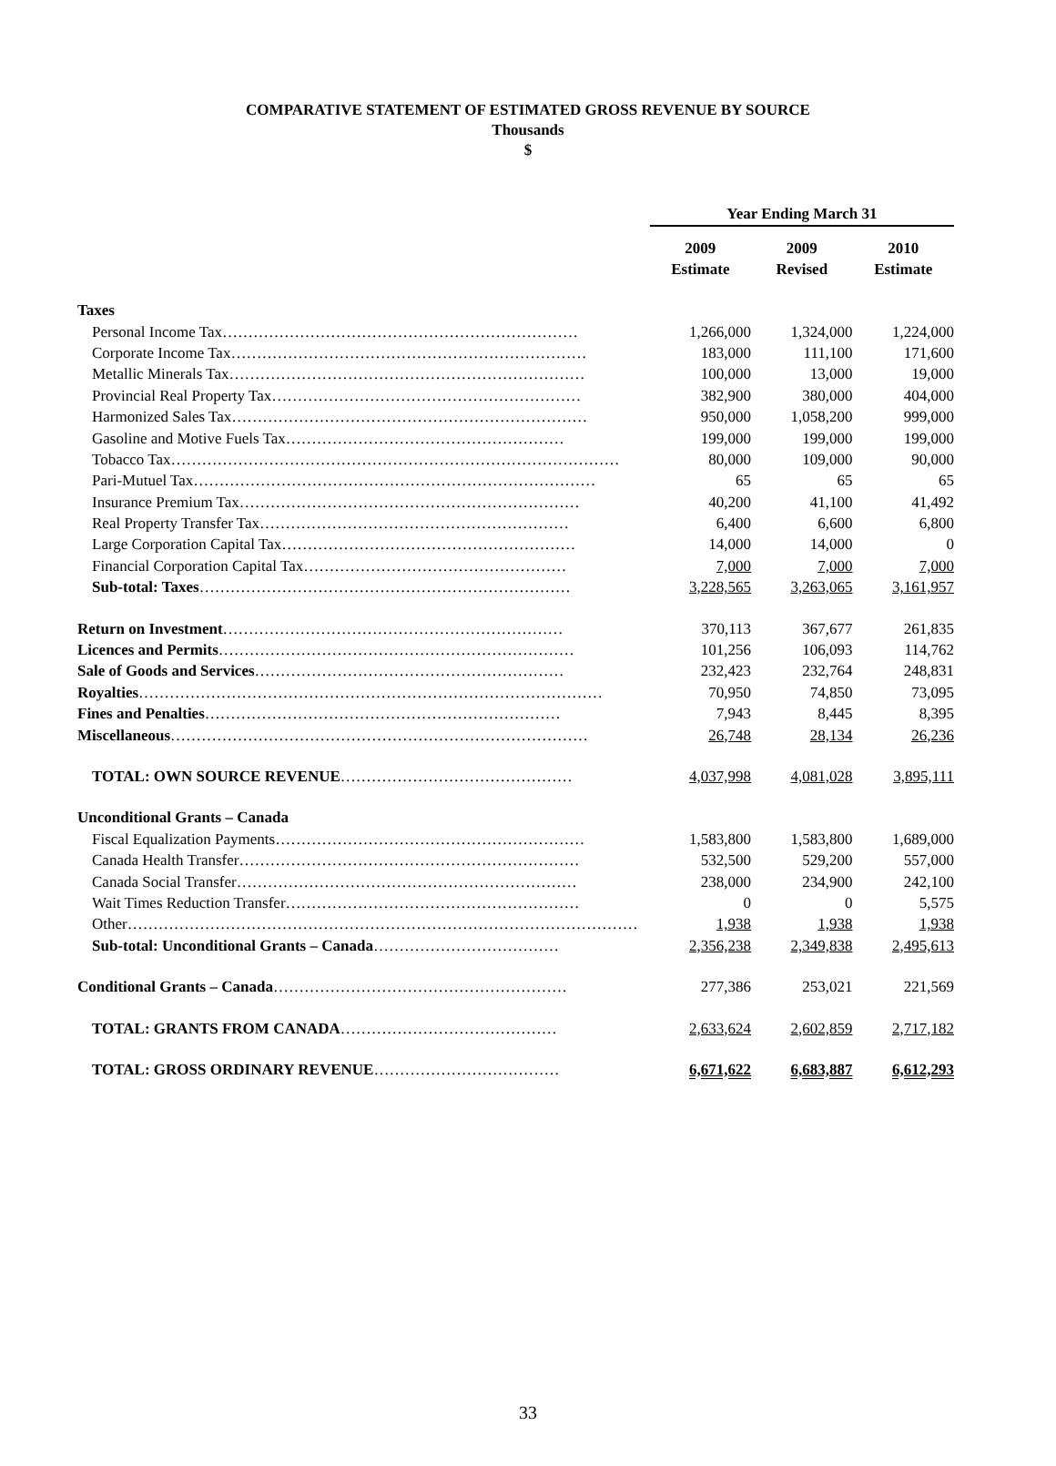COMPARATIVE STATEMENT OF ESTIMATED GROSS REVENUE BY SOURCE
Thousands
$
| | Year Ending March 31 | | |
| --- | --- | --- | --- |
| | 2009 Estimate | 2009 Revised | 2010 Estimate |
| Taxes | | | |
| Personal Income Tax…………………………………………………………… | 1,266,000 | 1,324,000 | 1,224,000 |
| Corporate Income Tax…………………………………………………………… | 183,000 | 111,100 | 171,600 |
| Metallic Minerals Tax…………………………………………………………… | 100,000 | 13,000 | 19,000 |
| Provincial Real Property Tax…………………………………………………… | 382,900 | 380,000 | 404,000 |
| Harmonized Sales Tax…………………………………………………………… | 950,000 | 1,058,200 | 999,000 |
| Gasoline and Motive Fuels Tax……………………………………………… | 199,000 | 199,000 | 199,000 |
| Tobacco Tax…………………………………………………………………………… | 80,000 | 109,000 | 90,000 |
| Pari-Mutuel Tax…………………………………………………………………… | 65 | 65 | 65 |
| Insurance Premium Tax………………………………………………………… | 40,200 | 41,100 | 41,492 |
| Real Property Transfer Tax…………………………………………………… | 6,400 | 6,600 | 6,800 |
| Large Corporation Capital Tax………………………………………………… | 14,000 | 14,000 | 0 |
| Financial Corporation Capital Tax…………………………………………… | 7,000 | 7,000 | 7,000 |
| Sub-total: Taxes ……………………………………………………………… | 3,228,565 | 3,263,065 | 3,161,957 |
| Return on Investment ………………………………………………………… | 370,113 | 367,677 | 261,835 |
| Licences and Permits …………………………………………………………… | 101,256 | 106,093 | 114,762 |
| Sale of Goods and Services …………………………………………………… | 232,423 | 232,764 | 248,831 |
| Royalties ……………………………………………………………………………… | 70,950 | 74,850 | 73,095 |
| Fines and Penalties …………………………………………………………… | 7,943 | 8,445 | 8,395 |
| Miscellaneous ……………………………………………………………………… | 26,748 | 28,134 | 26,236 |
| TOTAL: OWN SOURCE REVENUE ……………………………………… | 4,037,998 | 4,081,028 | 3,895,111 |
| Unconditional Grants – Canada | | | |
| Fiscal Equalization Payments…………………………………………………… | 1,583,800 | 1,583,800 | 1,689,000 |
| Canada Health Transfer………………………………………………………… | 532,500 | 529,200 | 557,000 |
| Canada Social Transfer………………………………………………………… | 238,000 | 234,900 | 242,100 |
| Wait Times Reduction Transfer………………………………………………… | 0 | 0 | 5,575 |
| Other……………………………………………………………………………………… | 1,938 | 1,938 | 1,938 |
| Sub-total: Unconditional Grants – Canada ……………………………… | 2,356,238 | 2,349,838 | 2,495,613 |
| Conditional Grants – Canada ………………………………………………… | 277,386 | 253,021 | 221,569 |
| TOTAL: GRANTS FROM CANADA …………………………………… | 2,633,624 | 2,602,859 | 2,717,182 |
| TOTAL: GROSS ORDINARY REVENUE ……………………………… | 6,671,622 | 6,683,887 | 6,612,293 |
33